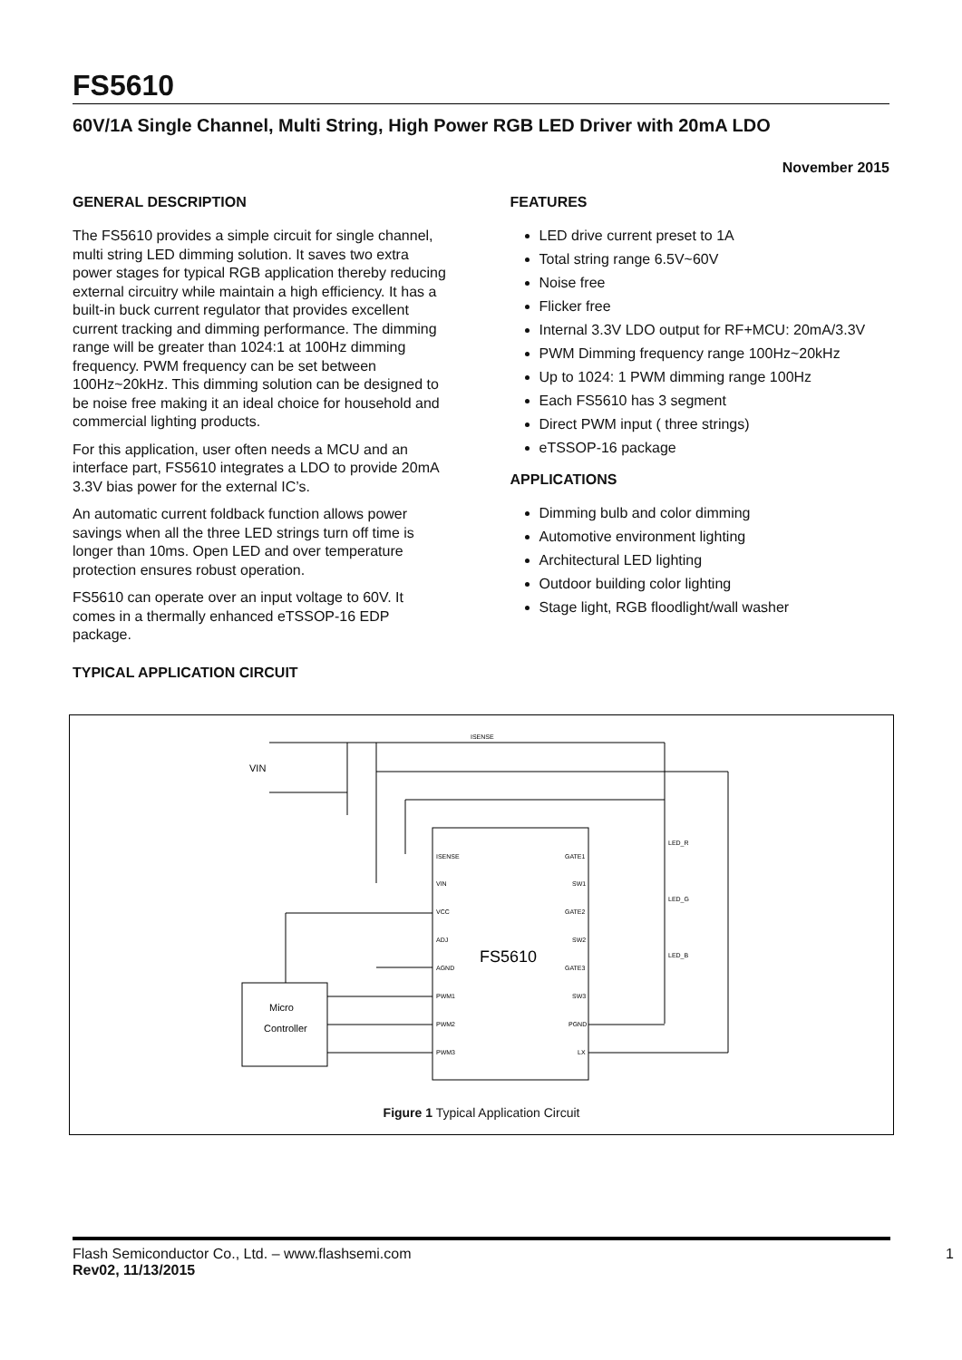FS5610
60V/1A Single Channel, Multi String, High Power RGB LED Driver with 20mA LDO
November 2015
GENERAL DESCRIPTION
The FS5610 provides a simple circuit for single channel, multi string LED dimming solution. It saves two extra power stages for typical RGB application thereby reducing external circuitry while maintain a high efficiency. It has a built-in buck current regulator that provides excellent current tracking and dimming performance. The dimming range will be greater than 1024:1 at 100Hz dimming frequency. PWM frequency can be set between 100Hz~20kHz. This dimming solution can be designed to be noise free making it an ideal choice for household and commercial lighting products.
For this application, user often needs a MCU and an interface part, FS5610 integrates a LDO to provide 20mA 3.3V bias power for the external IC’s.
An automatic current foldback function allows power savings when all the three LED strings turn off time is longer than 10ms. Open LED and over temperature protection ensures robust operation.
FS5610 can operate over an input voltage to 60V. It comes in a thermally enhanced eTSSOP-16 EDP package.
TYPICAL APPLICATION CIRCUIT
FEATURES
LED drive current preset to 1A
Total string range 6.5V~60V
Noise free
Flicker free
Internal 3.3V LDO output for RF+MCU: 20mA/3.3V
PWM Dimming frequency range 100Hz~20kHz
Up to 1024: 1 PWM dimming range 100Hz
Each FS5610 has 3 segment
Direct PWM input ( three strings)
eTSSOP-16 package
APPLICATIONS
Dimming bulb and color dimming
Automotive environment lighting
Architectural LED lighting
Outdoor building color lighting
Stage light, RGB floodlight/wall washer
VIN
ISENSE
Micro
Controller
FS5610
ISENSE
VIN
VCC
ADJ
AGND
PWM1
PWM2
PWM3
GATE1
SW1
GATE2
SW2
GATE3
SW3
PGND
LX
LED_R
LED_G
LED_B
Figure 1 Typical Application Circuit
Flash Semiconductor Co., Ltd. – www.flashsemi.com 1
Rev02, 11/13/2015